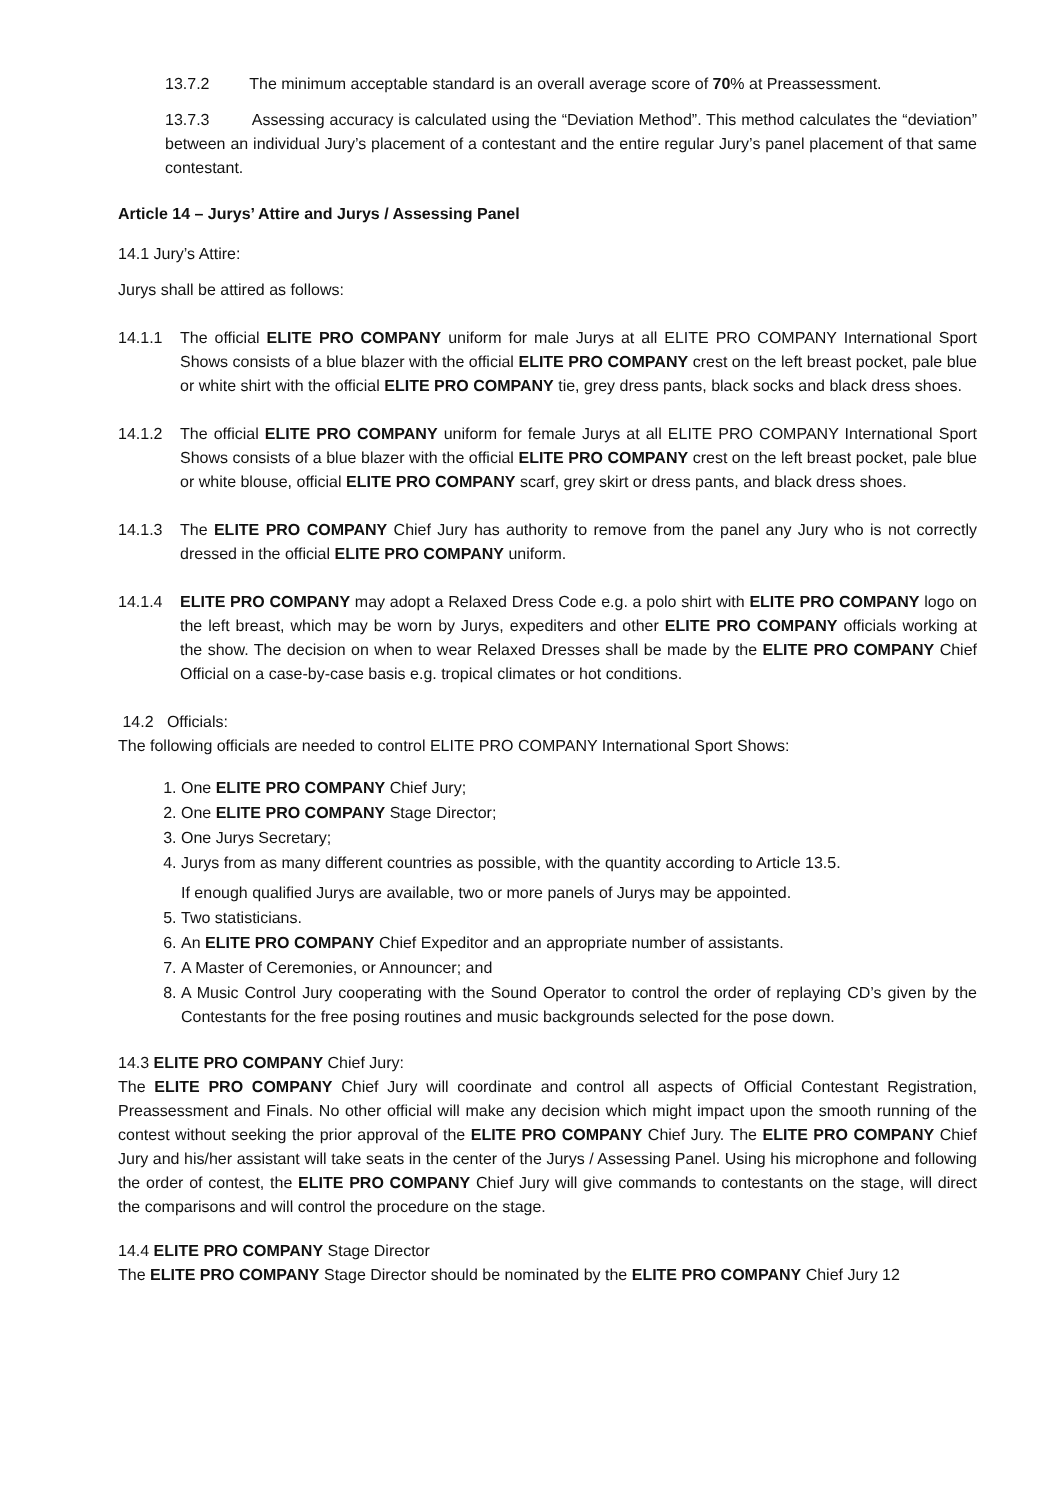13.7.2 The minimum acceptable standard is an overall average score of 70% at Preassessment.
13.7.3 Assessing accuracy is calculated using the “Deviation Method”. This method calculates the “deviation” between an individual Jury’s placement of a contestant and the entire regular Jury’s panel placement of that same contestant.
Article 14 – Jurys’ Attire and Jurys / Assessing Panel
14.1 Jury’s Attire:
Jurys shall be attired as follows:
14.1.1 The official ELITE PRO COMPANY uniform for male Jurys at all ELITE PRO COMPANY International Sport Shows consists of a blue blazer with the official ELITE PRO COMPANY crest on the left breast pocket, pale blue or white shirt with the official ELITE PRO COMPANY tie, grey dress pants, black socks and black dress shoes.
14.1.2 The official ELITE PRO COMPANY uniform for female Jurys at all ELITE PRO COMPANY International Sport Shows consists of a blue blazer with the official ELITE PRO COMPANY crest on the left breast pocket, pale blue or white blouse, official ELITE PRO COMPANY scarf, grey skirt or dress pants, and black dress shoes.
14.1.3 The ELITE PRO COMPANY Chief Jury has authority to remove from the panel any Jury who is not correctly dressed in the official ELITE PRO COMPANY uniform.
14.1.4 ELITE PRO COMPANY may adopt a Relaxed Dress Code e.g. a polo shirt with ELITE PRO COMPANY logo on the left breast, which may be worn by Jurys, expediters and other ELITE PRO COMPANY officials working at the show. The decision on when to wear Relaxed Dresses shall be made by the ELITE PRO COMPANY Chief Official on a case-by-case basis e.g. tropical climates or hot conditions.
14.2 Officials:
The following officials are needed to control ELITE PRO COMPANY International Sport Shows:
1. One ELITE PRO COMPANY Chief Jury;
2. One ELITE PRO COMPANY Stage Director;
3. One Jurys Secretary;
4. Jurys from as many different countries as possible, with the quantity according to Article 13.5.
If enough qualified Jurys are available, two or more panels of Jurys may be appointed.
5. Two statisticians.
6. An ELITE PRO COMPANY Chief Expeditor and an appropriate number of assistants.
7. A Master of Ceremonies, or Announcer; and
8. A Music Control Jury cooperating with the Sound Operator to control the order of replaying CD’s given by the Contestants for the free posing routines and music backgrounds selected for the pose down.
14.3 ELITE PRO COMPANY Chief Jury:
The ELITE PRO COMPANY Chief Jury will coordinate and control all aspects of Official Contestant Registration, Preassessment and Finals. No other official will make any decision which might impact upon the smooth running of the contest without seeking the prior approval of the ELITE PRO COMPANY Chief Jury. The ELITE PRO COMPANY Chief Jury and his/her assistant will take seats in the center of the Jurys / Assessing Panel. Using his microphone and following the order of contest, the ELITE PRO COMPANY Chief Jury will give commands to contestants on the stage, will direct the comparisons and will control the procedure on the stage.
14.4 ELITE PRO COMPANY Stage Director
The ELITE PRO COMPANY Stage Director should be nominated by the ELITE PRO COMPANY Chief Jury 12